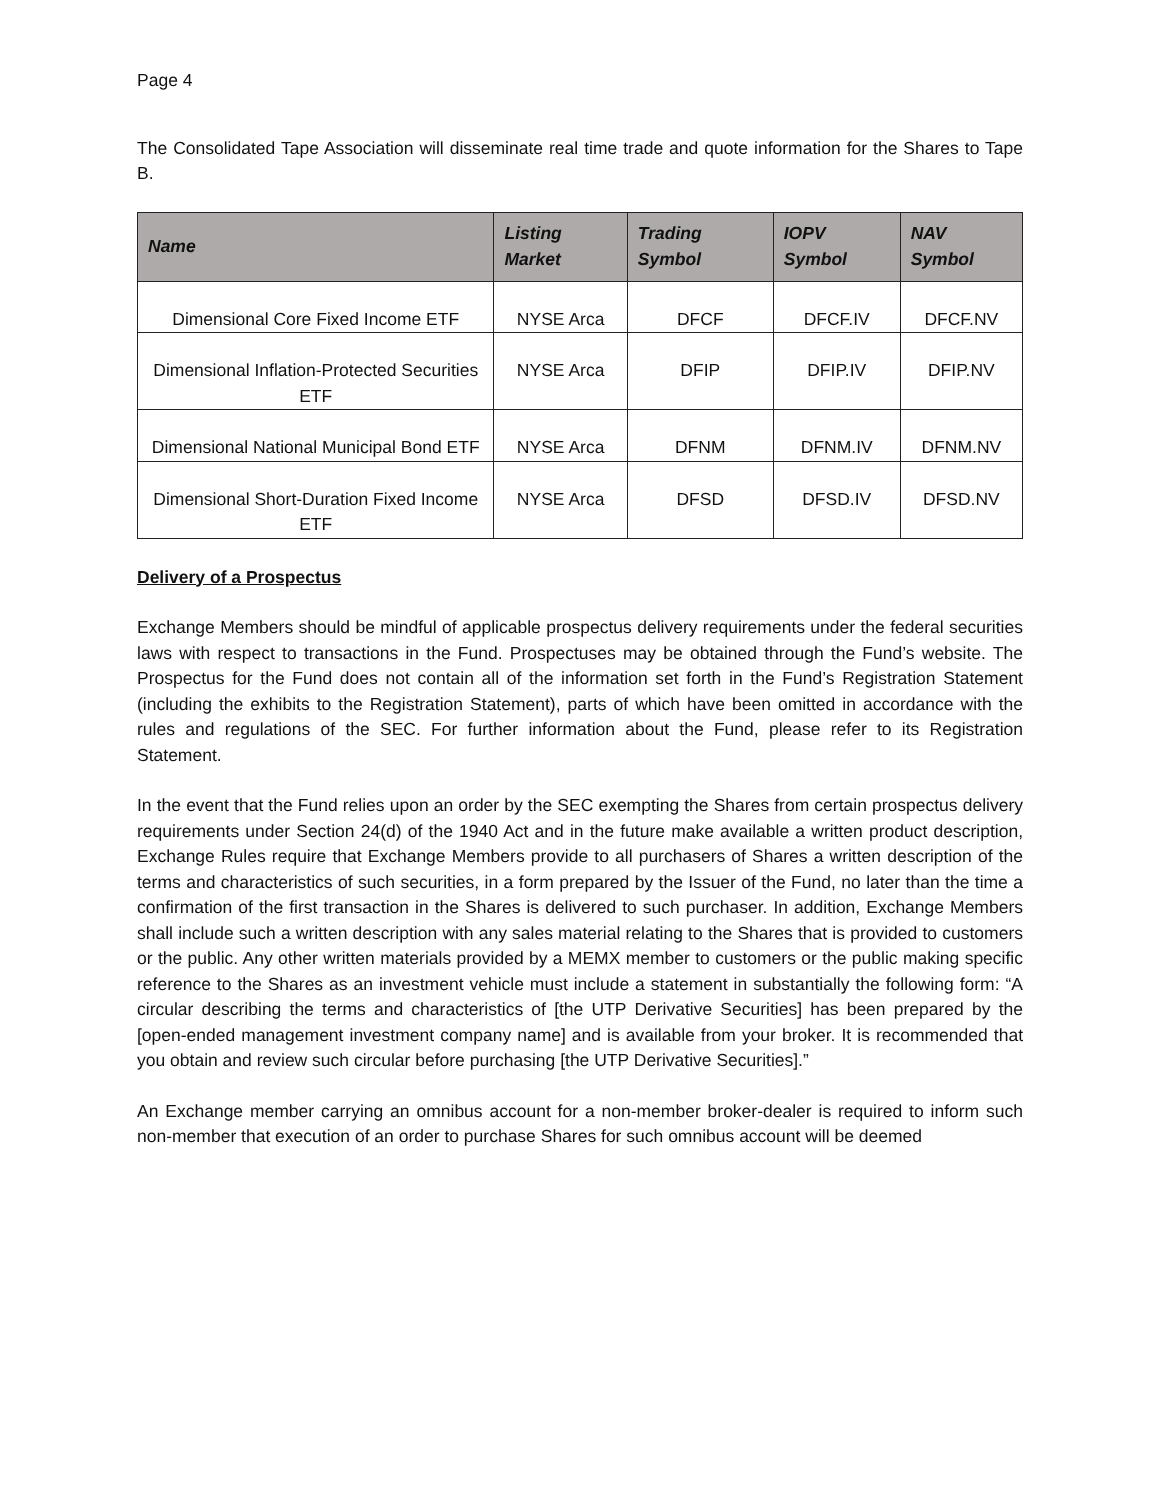Page 4
The Consolidated Tape Association will disseminate real time trade and quote information for the Shares to Tape B.
| Name | Listing Market | Trading Symbol | IOPV Symbol | NAV Symbol |
| --- | --- | --- | --- | --- |
| Dimensional Core Fixed Income ETF | NYSE Arca | DFCF | DFCF.IV | DFCF.NV |
| Dimensional Inflation-Protected Securities ETF | NYSE Arca | DFIP | DFIP.IV | DFIP.NV |
| Dimensional National Municipal Bond ETF | NYSE Arca | DFNM | DFNM.IV | DFNM.NV |
| Dimensional Short-Duration Fixed Income ETF | NYSE Arca | DFSD | DFSD.IV | DFSD.NV |
Delivery of a Prospectus
Exchange Members should be mindful of applicable prospectus delivery requirements under the federal securities laws with respect to transactions in the Fund. Prospectuses may be obtained through the Fund’s website. The Prospectus for the Fund does not contain all of the information set forth in the Fund’s Registration Statement (including the exhibits to the Registration Statement), parts of which have been omitted in accordance with the rules and regulations of the SEC. For further information about the Fund, please refer to its Registration Statement.
In the event that the Fund relies upon an order by the SEC exempting the Shares from certain prospectus delivery requirements under Section 24(d) of the 1940 Act and in the future make available a written product description, Exchange Rules require that Exchange Members provide to all purchasers of Shares a written description of the terms and characteristics of such securities, in a form prepared by the Issuer of the Fund, no later than the time a confirmation of the first transaction in the Shares is delivered to such purchaser. In addition, Exchange Members shall include such a written description with any sales material relating to the Shares that is provided to customers or the public. Any other written materials provided by a MEMX member to customers or the public making specific reference to the Shares as an investment vehicle must include a statement in substantially the following form: “A circular describing the terms and characteristics of [the UTP Derivative Securities] has been prepared by the [open-ended management investment company name] and is available from your broker. It is recommended that you obtain and review such circular before purchasing [the UTP Derivative Securities].”
An Exchange member carrying an omnibus account for a non-member broker-dealer is required to inform such non-member that execution of an order to purchase Shares for such omnibus account will be deemed